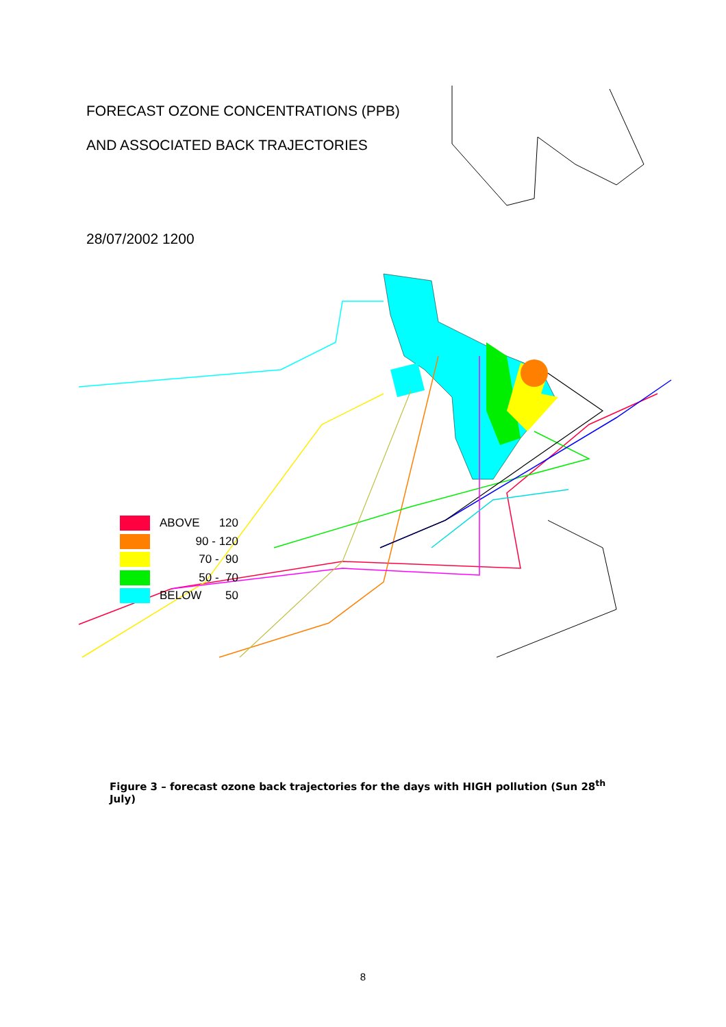FORECAST OZONE CONCENTRATIONS (PPB)
AND ASSOCIATED BACK TRAJECTORIES
28/07/2002 1200
ABOVE 120
90 - 120
70 - 90
50 - 70
BELOW 50
Figure 3 – forecast ozone back trajectories for the days with HIGH pollution (Sun 28<sup>th</sup> July)
8